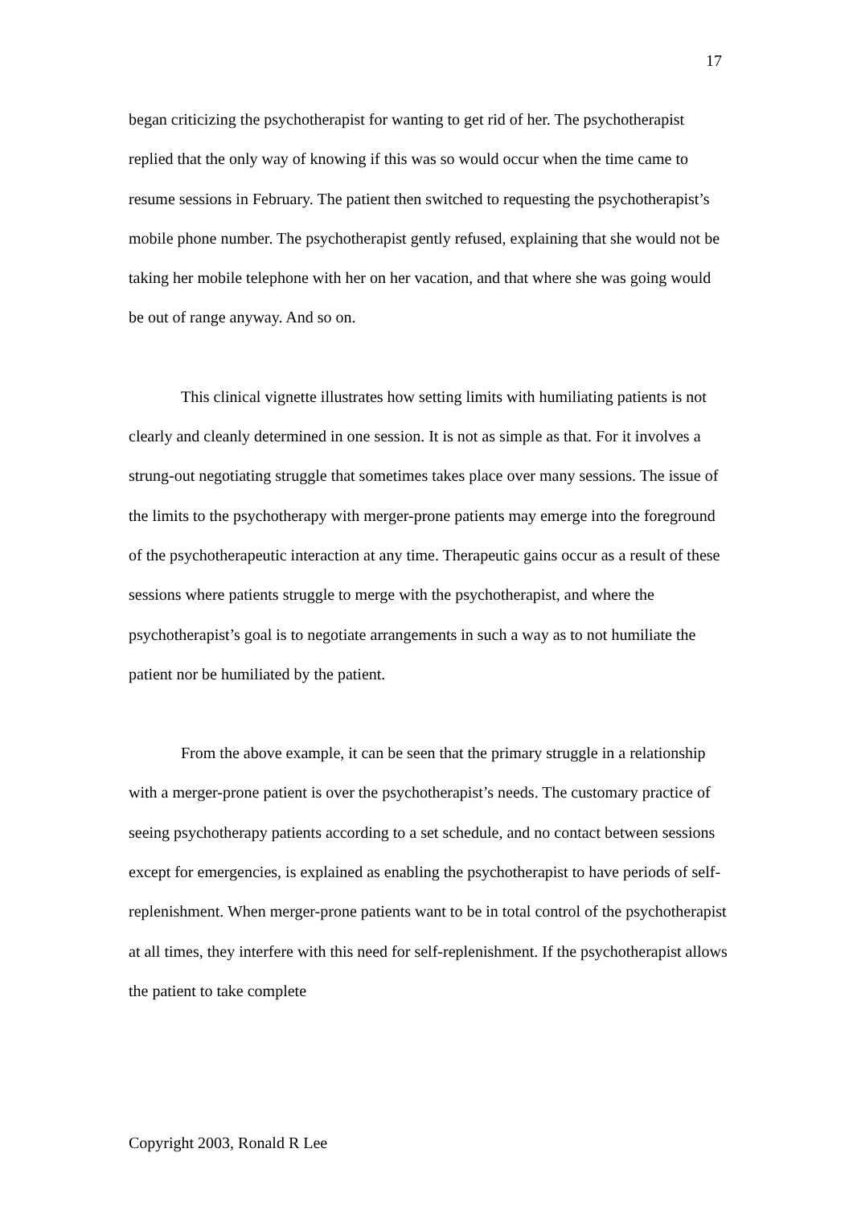17
began criticizing the psychotherapist for wanting to get rid of her. The psychotherapist replied that the only way of knowing if this was so would occur when the time came to resume sessions in February. The patient then switched to requesting the psychotherapist’s mobile phone number. The psychotherapist gently refused, explaining that she would not be taking her mobile telephone with her on her vacation, and that where she was going would be out of range anyway. And so on.
This clinical vignette illustrates how setting limits with humiliating patients is not clearly and cleanly determined in one session. It is not as simple as that. For it involves a strung-out negotiating struggle that sometimes takes place over many sessions. The issue of the limits to the psychotherapy with merger-prone patients may emerge into the foreground of the psychotherapeutic interaction at any time. Therapeutic gains occur as a result of these sessions where patients struggle to merge with the psychotherapist, and where the psychotherapist’s goal is to negotiate arrangements in such a way as to not humiliate the patient nor be humiliated by the patient.
From the above example, it can be seen that the primary struggle in a relationship with a merger-prone patient is over the psychotherapist’s needs. The customary practice of seeing psychotherapy patients according to a set schedule, and no contact between sessions except for emergencies, is explained as enabling the psychotherapist to have periods of self-replenishment. When merger-prone patients want to be in total control of the psychotherapist at all times, they interfere with this need for self-replenishment. If the psychotherapist allows the patient to take complete
Copyright 2003, Ronald R Lee